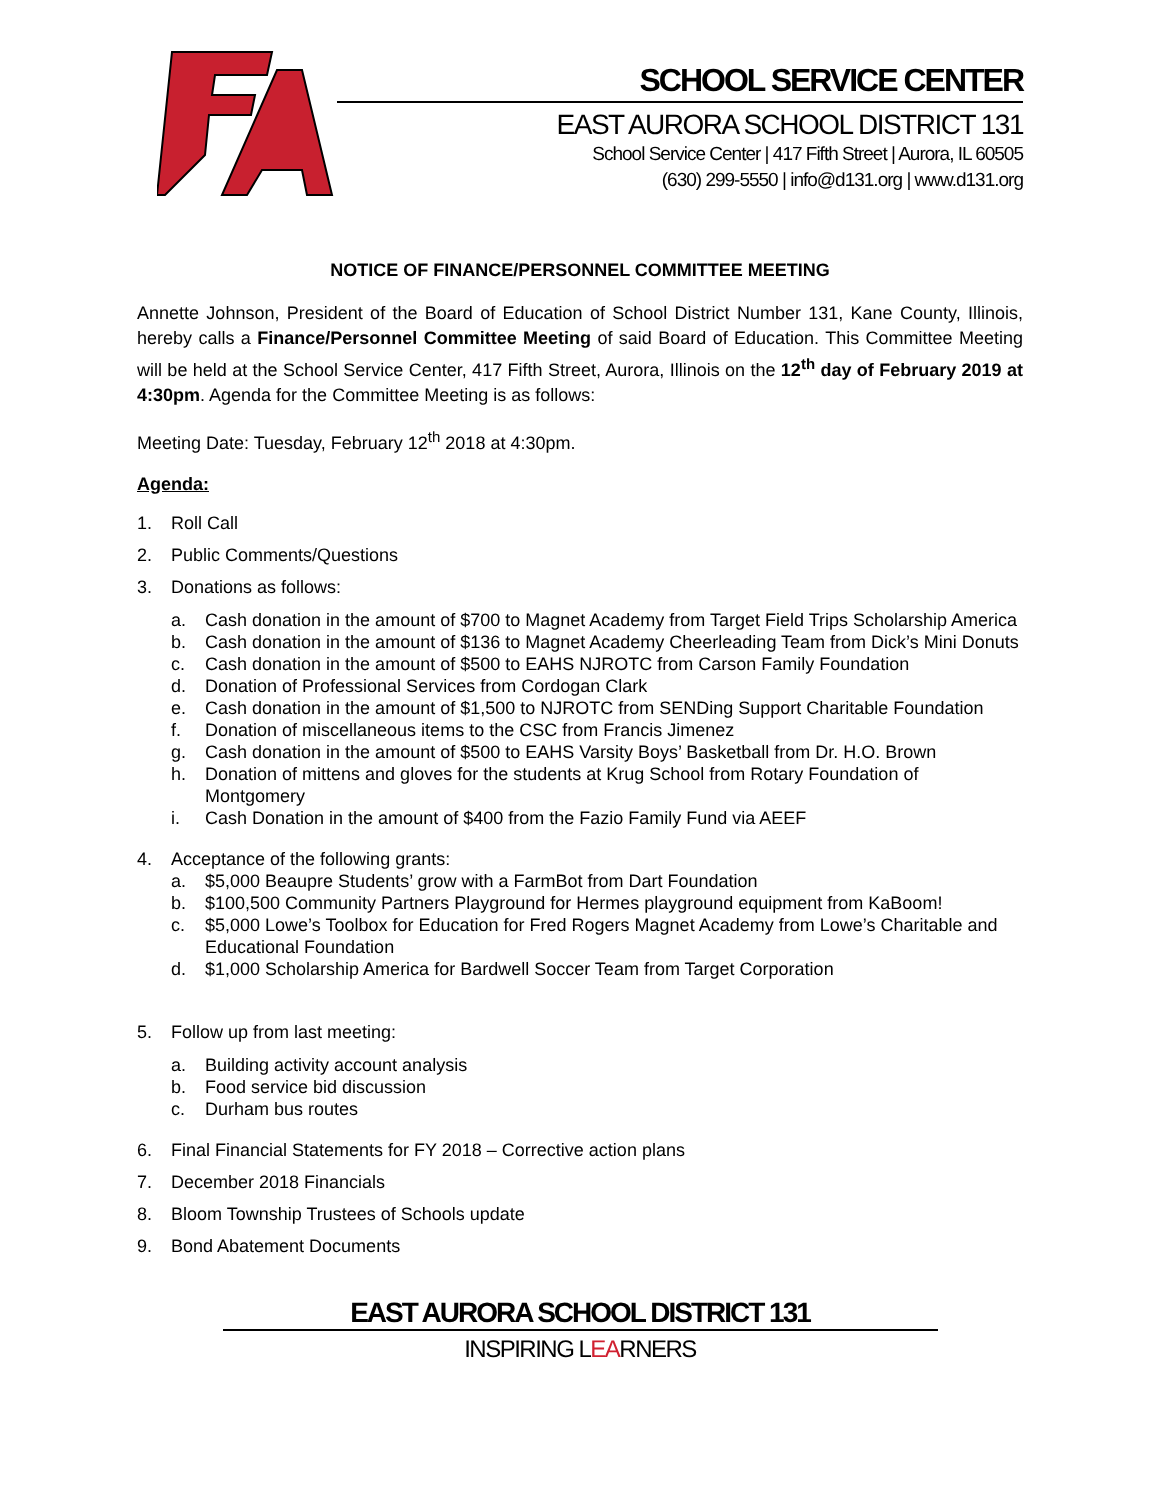SCHOOL SERVICE CENTER
EAST AURORA SCHOOL DISTRICT 131
School Service Center | 417 Fifth Street | Aurora, IL 60505
(630) 299-5550 | info@d131.org | www.d131.org
NOTICE OF FINANCE/PERSONNEL COMMITTEE MEETING
Annette Johnson, President of the Board of Education of School District Number 131, Kane County, Illinois, hereby calls a Finance/Personnel Committee Meeting of said Board of Education. This Committee Meeting will be held at the School Service Center, 417 Fifth Street, Aurora, Illinois on the 12<sup>th</sup> day of February 2019 at 4:30pm. Agenda for the Committee Meeting is as follows:
Meeting Date: Tuesday, February 12<sup>th</sup> 2018 at 4:30pm.
Agenda:
1. Roll Call
2. Public Comments/Questions
3. Donations as follows:
a. Cash donation in the amount of $700 to Magnet Academy from Target Field Trips Scholarship America
b. Cash donation in the amount of $136 to Magnet Academy Cheerleading Team from Dick’s Mini Donuts
c. Cash donation in the amount of $500 to EAHS NJROTC from Carson Family Foundation
d. Donation of Professional Services from Cordogan Clark
e. Cash donation in the amount of $1,500 to NJROTC from SENDing Support Charitable Foundation
f. Donation of miscellaneous items to the CSC from Francis Jimenez
g. Cash donation in the amount of $500 to EAHS Varsity Boys’ Basketball from Dr. H.O. Brown
h. Donation of mittens and gloves for the students at Krug School from Rotary Foundation of Montgomery
i. Cash Donation in the amount of $400 from the Fazio Family Fund via AEEF
4. Acceptance of the following grants:
a. $5,000 Beaupre Students’ grow with a FarmBot from Dart Foundation
b. $100,500 Community Partners Playground for Hermes playground equipment from KaBoom!
c. $5,000 Lowe’s Toolbox for Education for Fred Rogers Magnet Academy from Lowe’s Charitable and Educational Foundation
d. $1,000 Scholarship America for Bardwell Soccer Team from Target Corporation
5. Follow up from last meeting:
a. Building activity account analysis
b. Food service bid discussion
c. Durham bus routes
6. Final Financial Statements for FY 2018 – Corrective action plans
7. December 2018 Financials
8. Bloom Township Trustees of Schools update
9. Bond Abatement Documents
EAST AURORA SCHOOL DISTRICT 131
INSPIRING LEARNERS